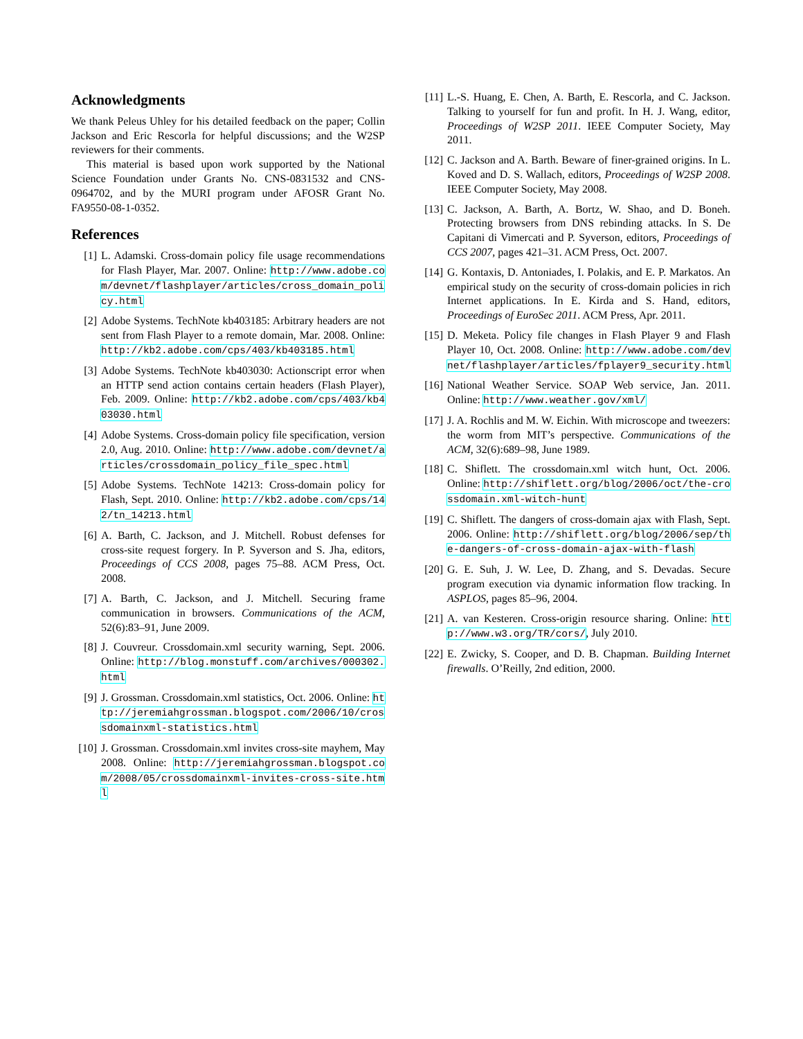Acknowledgments
We thank Peleus Uhley for his detailed feedback on the paper; Collin Jackson and Eric Rescorla for helpful discussions; and the W2SP reviewers for their comments.
This material is based upon work supported by the National Science Foundation under Grants No. CNS-0831532 and CNS-0964702, and by the MURI program under AFOSR Grant No. FA9550-08-1-0352.
References
[1] L. Adamski. Cross-domain policy file usage recommendations for Flash Player, Mar. 2007. Online: http://www.adobe.com/devnet/flashplayer/articles/cross_domain_policy.html
[2] Adobe Systems. TechNote kb403185: Arbitrary headers are not sent from Flash Player to a remote domain, Mar. 2008. Online: http://kb2.adobe.com/cps/403/kb403185.html
[3] Adobe Systems. TechNote kb403030: Actionscript error when an HTTP send action contains certain headers (Flash Player), Feb. 2009. Online: http://kb2.adobe.com/cps/403/kb403030.html
[4] Adobe Systems. Cross-domain policy file specification, version 2.0, Aug. 2010. Online: http://www.adobe.com/devnet/articles/crossdomain_policy_file_spec.html
[5] Adobe Systems. TechNote 14213: Cross-domain policy for Flash, Sept. 2010. Online: http://kb2.adobe.com/cps/142/tn_14213.html
[6] A. Barth, C. Jackson, and J. Mitchell. Robust defenses for cross-site request forgery. In P. Syverson and S. Jha, editors, Proceedings of CCS 2008, pages 75–88. ACM Press, Oct. 2008.
[7] A. Barth, C. Jackson, and J. Mitchell. Securing frame communication in browsers. Communications of the ACM, 52(6):83–91, June 2009.
[8] J. Couvreur. Crossdomain.xml security warning, Sept. 2006. Online: http://blog.monstuff.com/archives/000302.html
[9] J. Grossman. Crossdomain.xml statistics, Oct. 2006. Online: http://jeremiahgrossman.blogspot.com/2006/10/crossdomainxml-statistics.html
[10] J. Grossman. Crossdomain.xml invites cross-site mayhem, May 2008. Online: http://jeremiahgrossman.blogspot.com/2008/05/crossdomainxml-invites-cross-site.html
[11] L.-S. Huang, E. Chen, A. Barth, E. Rescorla, and C. Jackson. Talking to yourself for fun and profit. In H. J. Wang, editor, Proceedings of W2SP 2011. IEEE Computer Society, May 2011.
[12] C. Jackson and A. Barth. Beware of finer-grained origins. In L. Koved and D. S. Wallach, editors, Proceedings of W2SP 2008. IEEE Computer Society, May 2008.
[13] C. Jackson, A. Barth, A. Bortz, W. Shao, and D. Boneh. Protecting browsers from DNS rebinding attacks. In S. De Capitani di Vimercati and P. Syverson, editors, Proceedings of CCS 2007, pages 421–31. ACM Press, Oct. 2007.
[14] G. Kontaxis, D. Antoniades, I. Polakis, and E. P. Markatos. An empirical study on the security of cross-domain policies in rich Internet applications. In E. Kirda and S. Hand, editors, Proceedings of EuroSec 2011. ACM Press, Apr. 2011.
[15] D. Meketa. Policy file changes in Flash Player 9 and Flash Player 10, Oct. 2008. Online: http://www.adobe.com/devnet/flashplayer/articles/fplayer9_security.html
[16] National Weather Service. SOAP Web service, Jan. 2011. Online: http://www.weather.gov/xml/
[17] J. A. Rochlis and M. W. Eichin. With microscope and tweezers: the worm from MIT’s perspective. Communications of the ACM, 32(6):689–98, June 1989.
[18] C. Shiflett. The crossdomain.xml witch hunt, Oct. 2006. Online: http://shiflett.org/blog/2006/oct/the-crossdomain.xml-witch-hunt
[19] C. Shiflett. The dangers of cross-domain ajax with Flash, Sept. 2006. Online: http://shiflett.org/blog/2006/sep/the-dangers-of-cross-domain-ajax-with-flash
[20] G. E. Suh, J. W. Lee, D. Zhang, and S. Devadas. Secure program execution via dynamic information flow tracking. In ASPLOS, pages 85–96, 2004.
[21] A. van Kesteren. Cross-origin resource sharing. Online: http://www.w3.org/TR/cors/, July 2010.
[22] E. Zwicky, S. Cooper, and D. B. Chapman. Building Internet firewalls. O’Reilly, 2nd edition, 2000.